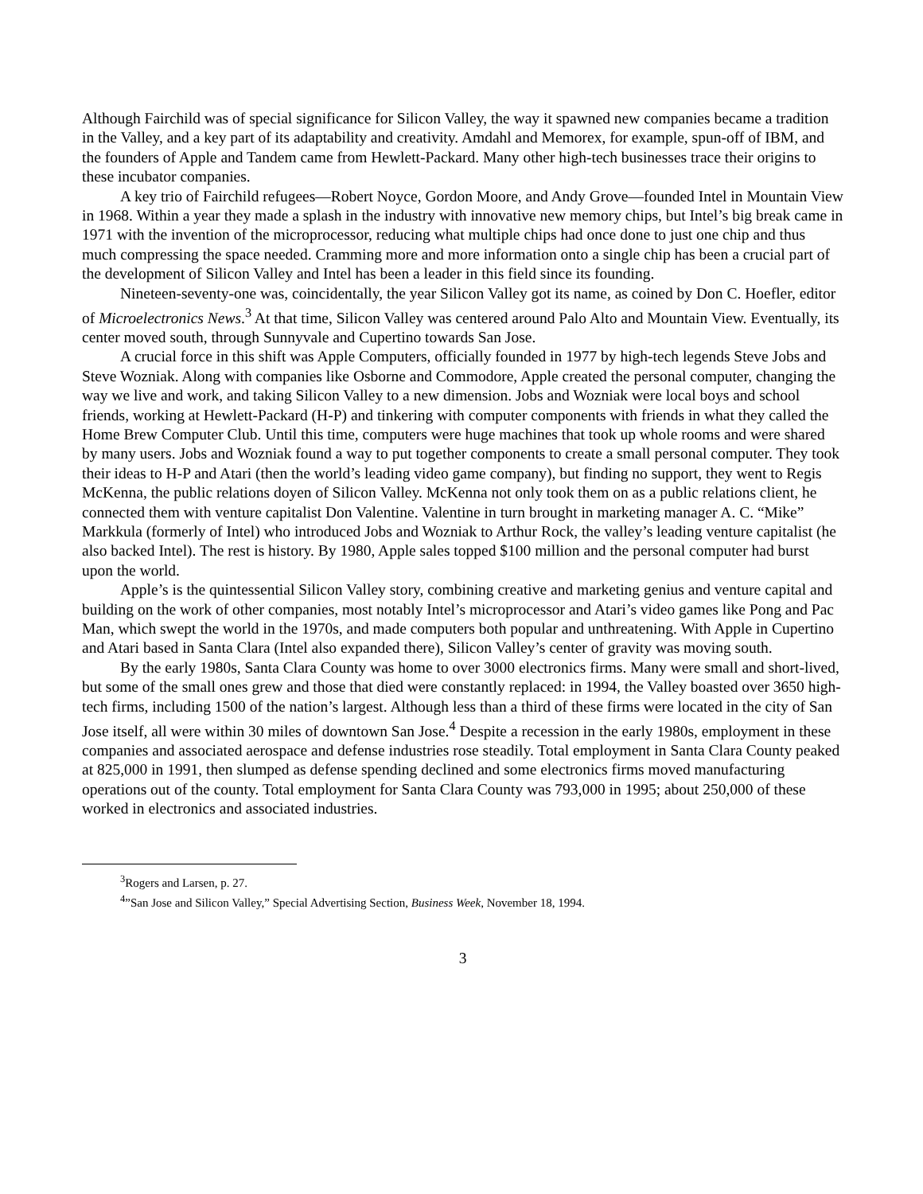Although Fairchild was of special significance for Silicon Valley, the way it spawned new companies became a tradition in the Valley, and a key part of its adaptability and creativity. Amdahl and Memorex, for example, spun-off of IBM, and the founders of Apple and Tandem came from Hewlett-Packard. Many other high-tech businesses trace their origins to these incubator companies.
A key trio of Fairchild refugees—Robert Noyce, Gordon Moore, and Andy Grove—founded Intel in Mountain View in 1968. Within a year they made a splash in the industry with innovative new memory chips, but Intel’s big break came in 1971 with the invention of the microprocessor, reducing what multiple chips had once done to just one chip and thus much compressing the space needed. Cramming more and more information onto a single chip has been a crucial part of the development of Silicon Valley and Intel has been a leader in this field since its founding.
Nineteen-seventy-one was, coincidentally, the year Silicon Valley got its name, as coined by Don C. Hoefler, editor of Microelectronics News.<sup>3</sup> At that time, Silicon Valley was centered around Palo Alto and Mountain View. Eventually, its center moved south, through Sunnyvale and Cupertino towards San Jose.
A crucial force in this shift was Apple Computers, officially founded in 1977 by high-tech legends Steve Jobs and Steve Wozniak. Along with companies like Osborne and Commodore, Apple created the personal computer, changing the way we live and work, and taking Silicon Valley to a new dimension. Jobs and Wozniak were local boys and school friends, working at Hewlett-Packard (H-P) and tinkering with computer components with friends in what they called the Home Brew Computer Club. Until this time, computers were huge machines that took up whole rooms and were shared by many users. Jobs and Wozniak found a way to put together components to create a small personal computer. They took their ideas to H-P and Atari (then the world’s leading video game company), but finding no support, they went to Regis McKenna, the public relations doyen of Silicon Valley. McKenna not only took them on as a public relations client, he connected them with venture capitalist Don Valentine. Valentine in turn brought in marketing manager A. C. “Mike” Markkula (formerly of Intel) who introduced Jobs and Wozniak to Arthur Rock, the valley’s leading venture capitalist (he also backed Intel). The rest is history. By 1980, Apple sales topped $100 million and the personal computer had burst upon the world.
Apple’s is the quintessential Silicon Valley story, combining creative and marketing genius and venture capital and building on the work of other companies, most notably Intel’s microprocessor and Atari’s video games like Pong and Pac Man, which swept the world in the 1970s, and made computers both popular and unthreatening. With Apple in Cupertino and Atari based in Santa Clara (Intel also expanded there), Silicon Valley’s center of gravity was moving south.
By the early 1980s, Santa Clara County was home to over 3000 electronics firms. Many were small and short-lived, but some of the small ones grew and those that died were constantly replaced: in 1994, the Valley boasted over 3650 high-tech firms, including 1500 of the nation’s largest. Although less than a third of these firms were located in the city of San Jose itself, all were within 30 miles of downtown San Jose.<sup>4</sup> Despite a recession in the early 1980s, employment in these companies and associated aerospace and defense industries rose steadily. Total employment in Santa Clara County peaked at 825,000 in 1991, then slumped as defense spending declined and some electronics firms moved manufacturing operations out of the county. Total employment for Santa Clara County was 793,000 in 1995; about 250,000 of these worked in electronics and associated industries.
<sup>3</sup> Rogers and Larsen, p. 27.
<sup>4</sup>”San Jose and Silicon Valley,” Special Advertising Section, Business Week, November 18, 1994.
3